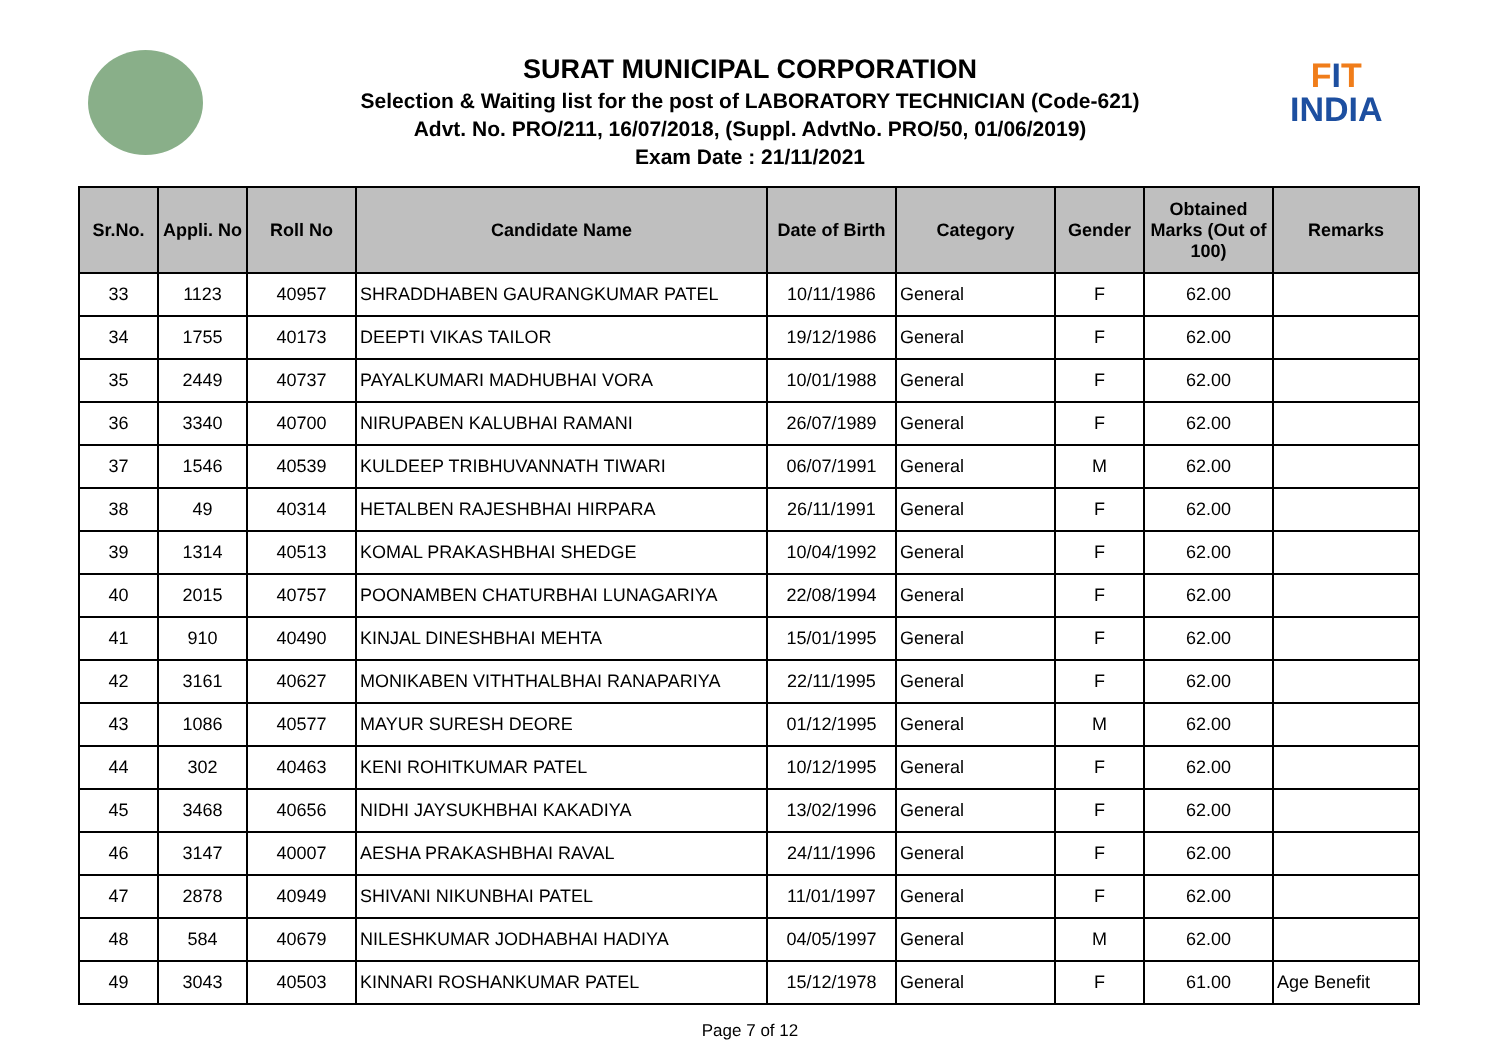FIT
INDIA
SURAT MUNICIPAL CORPORATION
Selection & Waiting list for the post of LABORATORY TECHNICIAN (Code-621)
Advt. No. PRO/211, 16/07/2018, (Suppl. AdvtNo. PRO/50, 01/06/2019)
Exam Date : 21/11/2021
| Sr.No. | Appli. No | Roll No | Candidate Name | Date of Birth | Category | Gender | Obtained Marks (Out of 100) | Remarks |
| --- | --- | --- | --- | --- | --- | --- | --- | --- |
| 33 | 1123 | 40957 | SHRADDHABEN GAURANGKUMAR PATEL | 10/11/1986 | General | F | 62.00 | |
| 34 | 1755 | 40173 | DEEPTI VIKAS TAILOR | 19/12/1986 | General | F | 62.00 | |
| 35 | 2449 | 40737 | PAYALKUMARI MADHUBHAI VORA | 10/01/1988 | General | F | 62.00 | |
| 36 | 3340 | 40700 | NIRUPABEN KALUBHAI RAMANI | 26/07/1989 | General | F | 62.00 | |
| 37 | 1546 | 40539 | KULDEEP TRIBHUVANNATH TIWARI | 06/07/1991 | General | M | 62.00 | |
| 38 | 49 | 40314 | HETALBEN RAJESHBHAI HIRPARA | 26/11/1991 | General | F | 62.00 | |
| 39 | 1314 | 40513 | KOMAL PRAKASHBHAI SHEDGE | 10/04/1992 | General | F | 62.00 | |
| 40 | 2015 | 40757 | POONAMBEN CHATURBHAI LUNAGARIYA | 22/08/1994 | General | F | 62.00 | |
| 41 | 910 | 40490 | KINJAL DINESHBHAI MEHTA | 15/01/1995 | General | F | 62.00 | |
| 42 | 3161 | 40627 | MONIKABEN VITHTHALBHAI RANAPARIYA | 22/11/1995 | General | F | 62.00 | |
| 43 | 1086 | 40577 | MAYUR SURESH DEORE | 01/12/1995 | General | M | 62.00 | |
| 44 | 302 | 40463 | KENI ROHITKUMAR PATEL | 10/12/1995 | General | F | 62.00 | |
| 45 | 3468 | 40656 | NIDHI JAYSUKHBHAI KAKADIYA | 13/02/1996 | General | F | 62.00 | |
| 46 | 3147 | 40007 | AESHA PRAKASHBHAI RAVAL | 24/11/1996 | General | F | 62.00 | |
| 47 | 2878 | 40949 | SHIVANI NIKUNBHAI PATEL | 11/01/1997 | General | F | 62.00 | |
| 48 | 584 | 40679 | NILESHKUMAR JODHABHAI HADIYA | 04/05/1997 | General | M | 62.00 | |
| 49 | 3043 | 40503 | KINNARI ROSHANKUMAR PATEL | 15/12/1978 | General | F | 61.00 | Age Benefit |
Page 7 of 12